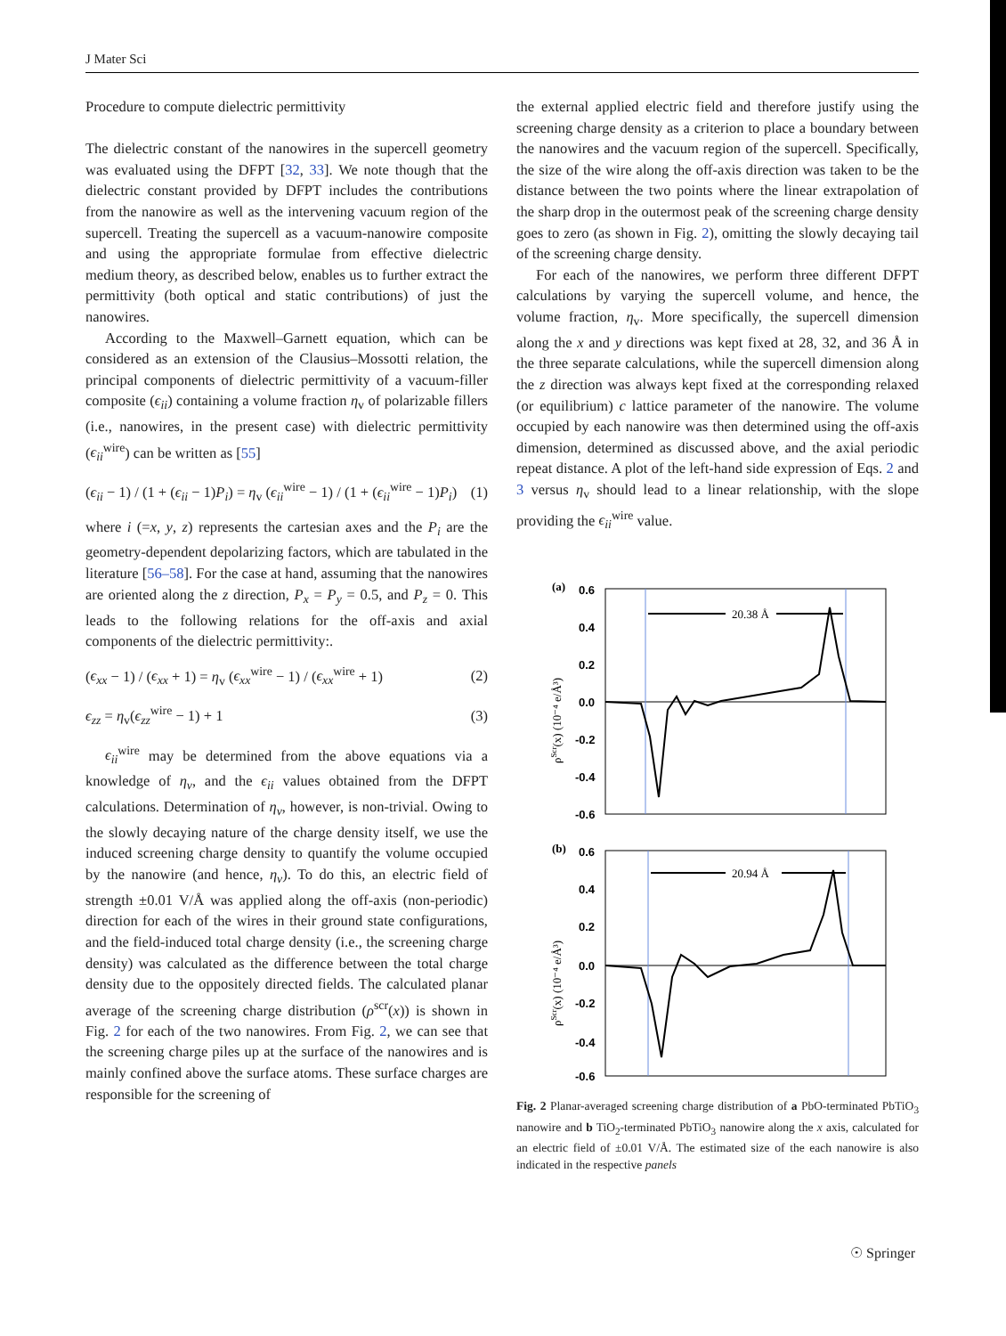J Mater Sci
Procedure to compute dielectric permittivity
The dielectric constant of the nanowires in the supercell geometry was evaluated using the DFPT [32, 33]. We note though that the dielectric constant provided by DFPT includes the contributions from the nanowire as well as the intervening vacuum region of the supercell. Treating the supercell as a vacuum-nanowire composite and using the appropriate formulae from effective dielectric medium theory, as described below, enables us to further extract the permittivity (both optical and static contributions) of just the nanowires.
According to the Maxwell–Garnett equation, which can be considered as an extension of the Clausius–Mossotti relation, the principal components of dielectric permittivity of a vacuum-filler composite (ϵ<sub>ii</sub>) containing a volume fraction η<sub>v</sub> of polarizable fillers (i.e., nanowires, in the present case) with dielectric permittivity (ϵ<sub>ii</sub><sup>wire</sup>) can be written as [55]
(ϵ<sub>ii</sub> − 1) / (1 + (ϵ<sub>ii</sub> − 1)P<sub>i</sub>) = η<sub>v</sub> (ϵ<sub>ii</sub><sup>wire</sup> − 1) / (1 + (ϵ<sub>ii</sub><sup>wire</sup> − 1)P<sub>i</sub>) (1)
where i (=x, y, z) represents the cartesian axes and the P<sub>i</sub> are the geometry-dependent depolarizing factors, which are tabulated in the literature [56–58]. For the case at hand, assuming that the nanowires are oriented along the z direction, P<sub>x</sub> = P<sub>y</sub> = 0.5, and P<sub>z</sub> = 0. This leads to the following relations for the off-axis and axial components of the dielectric permittivity:.
(ϵ<sub>xx</sub> − 1) / (ϵ<sub>xx</sub> + 1) = η<sub>v</sub> (ϵ<sub>xx</sub><sup>wire</sup> − 1) / (ϵ<sub>xx</sub><sup>wire</sup> + 1) (2)
ϵ<sub>zz</sub> = η<sub>v</sub>(ϵ<sub>zz</sub><sup>wire</sup> − 1) + 1 (3)
ϵ<sub>ii</sub><sup>wire</sup> may be determined from the above equations via a knowledge of η<sub>v</sub>, and the ϵ<sub>ii</sub> values obtained from the DFPT calculations. Determination of η<sub>v</sub>, however, is non-trivial. Owing to the slowly decaying nature of the charge density itself, we use the induced screening charge density to quantify the volume occupied by the nanowire (and hence, η<sub>v</sub>). To do this, an electric field of strength ±0.01 V/Å was applied along the off-axis (non-periodic) direction for each of the wires in their ground state configurations, and the field-induced total charge density (i.e., the screening charge density) was calculated as the difference between the total charge density due to the oppositely directed fields. The calculated planar average of the screening charge distribution (ρ<sup>scr</sup>(x)) is shown in Fig. 2 for each of the two nanowires. From Fig. 2, we can see that the screening charge piles up at the surface of the nanowires and is mainly confined above the surface atoms. These surface charges are responsible for the screening of
the external applied electric field and therefore justify using the screening charge density as a criterion to place a boundary between the nanowires and the vacuum region of the supercell. Specifically, the size of the wire along the off-axis direction was taken to be the distance between the two points where the linear extrapolation of the sharp drop in the outermost peak of the screening charge density goes to zero (as shown in Fig. 2), omitting the slowly decaying tail of the screening charge density.
For each of the nanowires, we perform three different DFPT calculations by varying the supercell volume, and hence, the volume fraction, η<sub>v</sub>. More specifically, the supercell dimension along the x and y directions was kept fixed at 28, 32, and 36 Å in the three separate calculations, while the supercell dimension along the z direction was always kept fixed at the corresponding relaxed (or equilibrium) c lattice parameter of the nanowire. The volume occupied by each nanowire was then determined using the off-axis dimension, determined as discussed above, and the axial periodic repeat distance. A plot of the left-hand side expression of Eqs. 2 and 3 versus η<sub>v</sub> should lead to a linear relationship, with the slope providing the ϵ<sub>ii</sub><sup>wire</sup> value.
(a)
0.6
0.4
0.2
0.0
-0.2
-0.4
-0.6
20.38 Å
ρScr(x) (10⁻⁴ e/Å³)
(b)
0.6
0.4
0.2
0.0
-0.2
-0.4
-0.6
20.94 Å
ρScr(x) (10⁻⁴ e/Å³)
Fig. 2 Planar-averaged screening charge distribution of a PbO-terminated PbTiO<sub>3</sub> nanowire and b TiO<sub>2</sub>-terminated PbTiO<sub>3</sub> nanowire along the x axis, calculated for an electric field of ±0.01 V/Å. The estimated size of the each nanowire is also indicated in the respective panels
☉ Springer